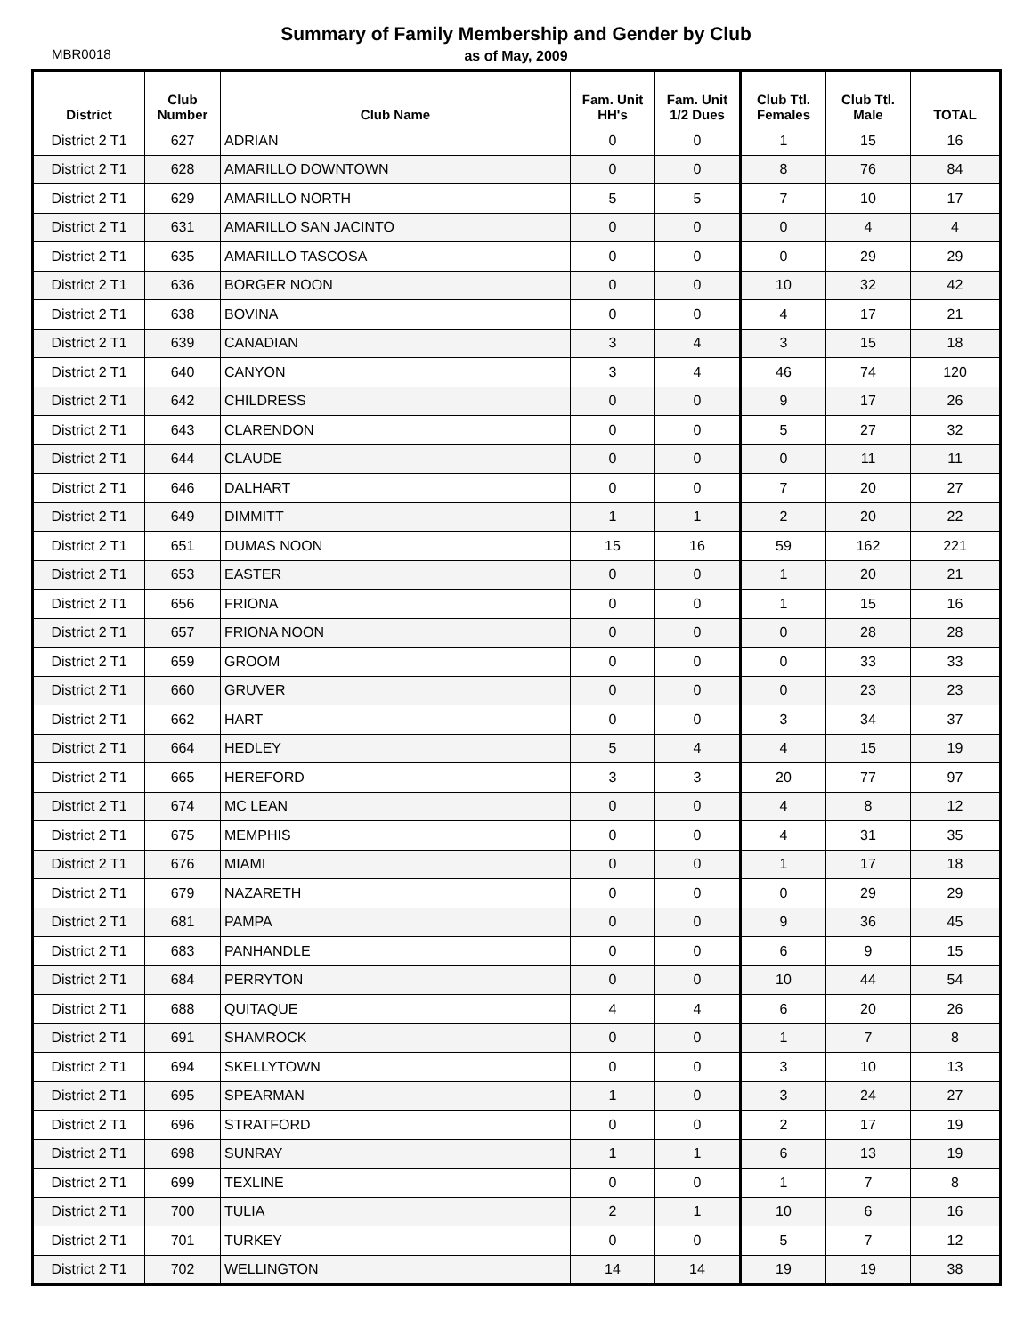Summary of Family Membership and Gender by Club
as of May, 2009
MBR0018
| District | Club Number | Club Name | Fam. Unit HH's | Fam. Unit 1/2 Dues | Club Ttl. Females | Club Ttl. Male | TOTAL |
| --- | --- | --- | --- | --- | --- | --- | --- |
| District 2 T1 | 627 | ADRIAN | 0 | 0 | 1 | 15 | 16 |
| District 2 T1 | 628 | AMARILLO DOWNTOWN | 0 | 0 | 8 | 76 | 84 |
| District 2 T1 | 629 | AMARILLO NORTH | 5 | 5 | 7 | 10 | 17 |
| District 2 T1 | 631 | AMARILLO SAN JACINTO | 0 | 0 | 0 | 4 | 4 |
| District 2 T1 | 635 | AMARILLO TASCOSA | 0 | 0 | 0 | 29 | 29 |
| District 2 T1 | 636 | BORGER NOON | 0 | 0 | 10 | 32 | 42 |
| District 2 T1 | 638 | BOVINA | 0 | 0 | 4 | 17 | 21 |
| District 2 T1 | 639 | CANADIAN | 3 | 4 | 3 | 15 | 18 |
| District 2 T1 | 640 | CANYON | 3 | 4 | 46 | 74 | 120 |
| District 2 T1 | 642 | CHILDRESS | 0 | 0 | 9 | 17 | 26 |
| District 2 T1 | 643 | CLARENDON | 0 | 0 | 5 | 27 | 32 |
| District 2 T1 | 644 | CLAUDE | 0 | 0 | 0 | 11 | 11 |
| District 2 T1 | 646 | DALHART | 0 | 0 | 7 | 20 | 27 |
| District 2 T1 | 649 | DIMMITT | 1 | 1 | 2 | 20 | 22 |
| District 2 T1 | 651 | DUMAS NOON | 15 | 16 | 59 | 162 | 221 |
| District 2 T1 | 653 | EASTER | 0 | 0 | 1 | 20 | 21 |
| District 2 T1 | 656 | FRIONA | 0 | 0 | 1 | 15 | 16 |
| District 2 T1 | 657 | FRIONA NOON | 0 | 0 | 0 | 28 | 28 |
| District 2 T1 | 659 | GROOM | 0 | 0 | 0 | 33 | 33 |
| District 2 T1 | 660 | GRUVER | 0 | 0 | 0 | 23 | 23 |
| District 2 T1 | 662 | HART | 0 | 0 | 3 | 34 | 37 |
| District 2 T1 | 664 | HEDLEY | 5 | 4 | 4 | 15 | 19 |
| District 2 T1 | 665 | HEREFORD | 3 | 3 | 20 | 77 | 97 |
| District 2 T1 | 674 | MC LEAN | 0 | 0 | 4 | 8 | 12 |
| District 2 T1 | 675 | MEMPHIS | 0 | 0 | 4 | 31 | 35 |
| District 2 T1 | 676 | MIAMI | 0 | 0 | 1 | 17 | 18 |
| District 2 T1 | 679 | NAZARETH | 0 | 0 | 0 | 29 | 29 |
| District 2 T1 | 681 | PAMPA | 0 | 0 | 9 | 36 | 45 |
| District 2 T1 | 683 | PANHANDLE | 0 | 0 | 6 | 9 | 15 |
| District 2 T1 | 684 | PERRYTON | 0 | 0 | 10 | 44 | 54 |
| District 2 T1 | 688 | QUITAQUE | 4 | 4 | 6 | 20 | 26 |
| District 2 T1 | 691 | SHAMROCK | 0 | 0 | 1 | 7 | 8 |
| District 2 T1 | 694 | SKELLYTOWN | 0 | 0 | 3 | 10 | 13 |
| District 2 T1 | 695 | SPEARMAN | 1 | 0 | 3 | 24 | 27 |
| District 2 T1 | 696 | STRATFORD | 0 | 0 | 2 | 17 | 19 |
| District 2 T1 | 698 | SUNRAY | 1 | 1 | 6 | 13 | 19 |
| District 2 T1 | 699 | TEXLINE | 0 | 0 | 1 | 7 | 8 |
| District 2 T1 | 700 | TULIA | 2 | 1 | 10 | 6 | 16 |
| District 2 T1 | 701 | TURKEY | 0 | 0 | 5 | 7 | 12 |
| District 2 T1 | 702 | WELLINGTON | 14 | 14 | 19 | 19 | 38 |